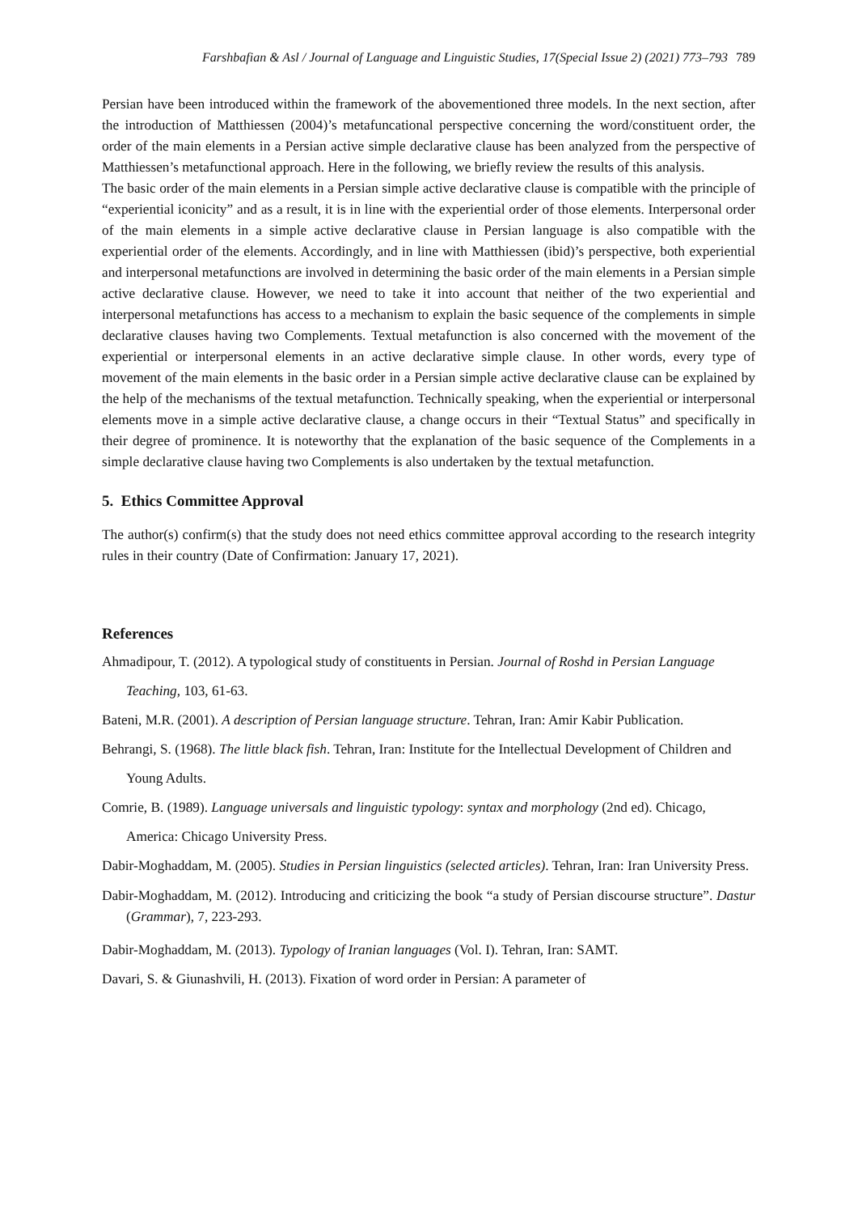Farshbafian & Asl / Journal of Language and Linguistic Studies, 17(Special Issue 2) (2021) 773–793 789
Persian have been introduced within the framework of the abovementioned three models. In the next section, after the introduction of Matthiessen (2004)’s metafuncational perspective concerning the word/constituent order, the order of the main elements in a Persian active simple declarative clause has been analyzed from the perspective of Matthiessen’s metafunctional approach. Here in the following, we briefly review the results of this analysis.
The basic order of the main elements in a Persian simple active declarative clause is compatible with the principle of “experiential iconicity” and as a result, it is in line with the experiential order of those elements. Interpersonal order of the main elements in a simple active declarative clause in Persian language is also compatible with the experiential order of the elements. Accordingly, and in line with Matthiessen (ibid)’s perspective, both experiential and interpersonal metafunctions are involved in determining the basic order of the main elements in a Persian simple active declarative clause. However, we need to take it into account that neither of the two experiential and interpersonal metafunctions has access to a mechanism to explain the basic sequence of the complements in simple declarative clauses having two Complements. Textual metafunction is also concerned with the movement of the experiential or interpersonal elements in an active declarative simple clause. In other words, every type of movement of the main elements in the basic order in a Persian simple active declarative clause can be explained by the help of the mechanisms of the textual metafunction. Technically speaking, when the experiential or interpersonal elements move in a simple active declarative clause, a change occurs in their “Textual Status” and specifically in their degree of prominence. It is noteworthy that the explanation of the basic sequence of the Complements in a simple declarative clause having two Complements is also undertaken by the textual metafunction.
5. Ethics Committee Approval
The author(s) confirm(s) that the study does not need ethics committee approval according to the research integrity rules in their country (Date of Confirmation: January 17, 2021).
References
Ahmadipour, T. (2012). A typological study of constituents in Persian. Journal of Roshd in Persian Language Teaching, 103, 61-63.
Bateni, M.R. (2001). A description of Persian language structure. Tehran, Iran: Amir Kabir Publication.
Behrangi, S. (1968). The little black fish. Tehran, Iran: Institute for the Intellectual Development of Children and Young Adults.
Comrie, B. (1989). Language universals and linguistic typology: syntax and morphology (2nd ed). Chicago, America: Chicago University Press.
Dabir-Moghaddam, M. (2005). Studies in Persian linguistics (selected articles). Tehran, Iran: Iran University Press.
Dabir-Moghaddam, M. (2012). Introducing and criticizing the book “a study of Persian discourse structure”. Dastur (Grammar), 7, 223-293.
Dabir-Moghaddam, M. (2013). Typology of Iranian languages (Vol. I). Tehran, Iran: SAMT.
Davari, S. & Giunashvili, H. (2013). Fixation of word order in Persian: A parameter of